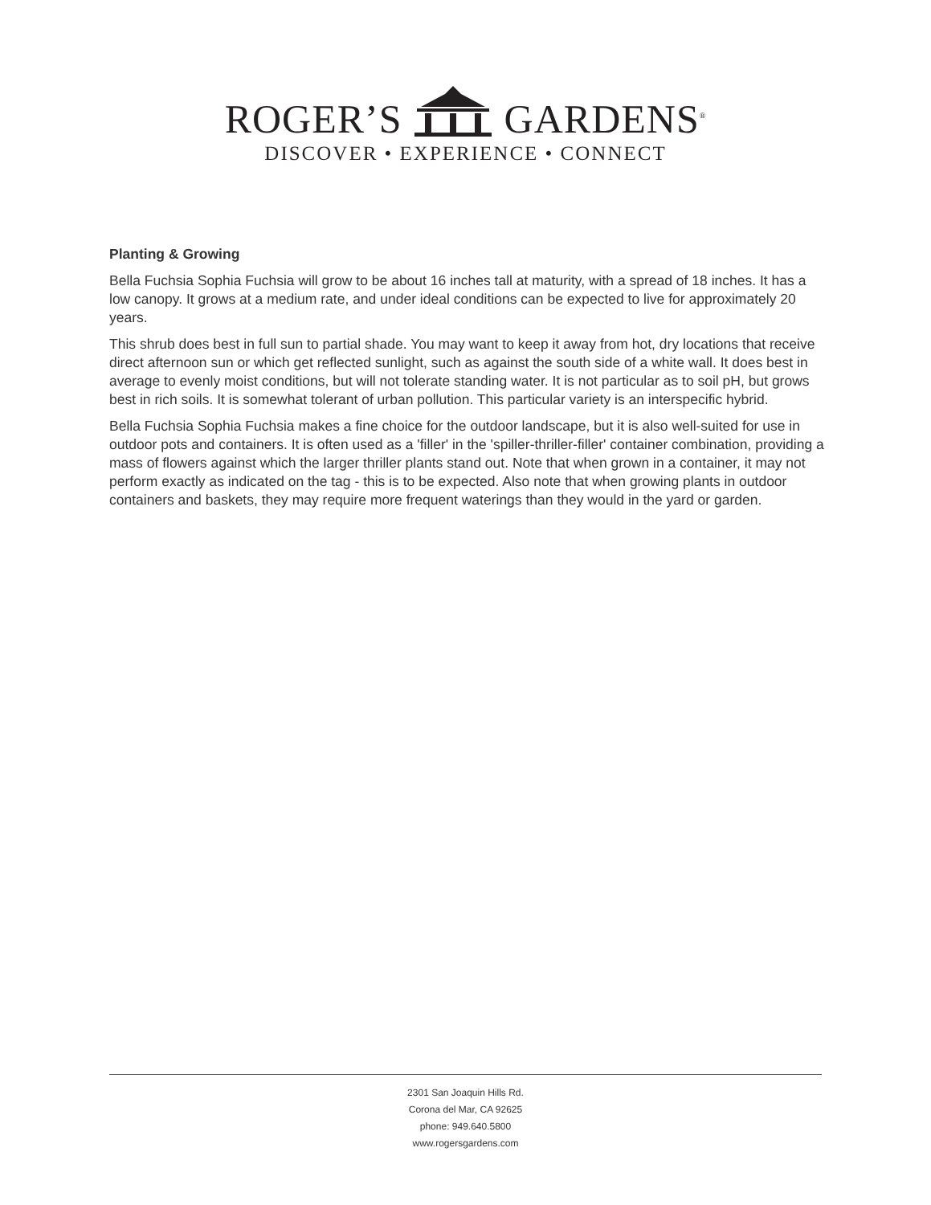ROGER’S GARDENS<sup>®</sup>
DISCOVER • EXPERIENCE • CONNECT
Planting & Growing
Bella Fuchsia Sophia Fuchsia will grow to be about 16 inches tall at maturity, with a spread of 18 inches. It has a low canopy. It grows at a medium rate, and under ideal conditions can be expected to live for approximately 20 years.
This shrub does best in full sun to partial shade. You may want to keep it away from hot, dry locations that receive direct afternoon sun or which get reflected sunlight, such as against the south side of a white wall. It does best in average to evenly moist conditions, but will not tolerate standing water. It is not particular as to soil pH, but grows best in rich soils. It is somewhat tolerant of urban pollution. This particular variety is an interspecific hybrid.
Bella Fuchsia Sophia Fuchsia makes a fine choice for the outdoor landscape, but it is also well-suited for use in outdoor pots and containers. It is often used as a 'filler' in the 'spiller-thriller-filler' container combination, providing a mass of flowers against which the larger thriller plants stand out. Note that when grown in a container, it may not perform exactly as indicated on the tag - this is to be expected. Also note that when growing plants in outdoor containers and baskets, they may require more frequent waterings than they would in the yard or garden.
2301 San Joaquin Hills Rd.
Corona del Mar, CA 92625
phone: 949.640.5800
www.rogersgardens.com